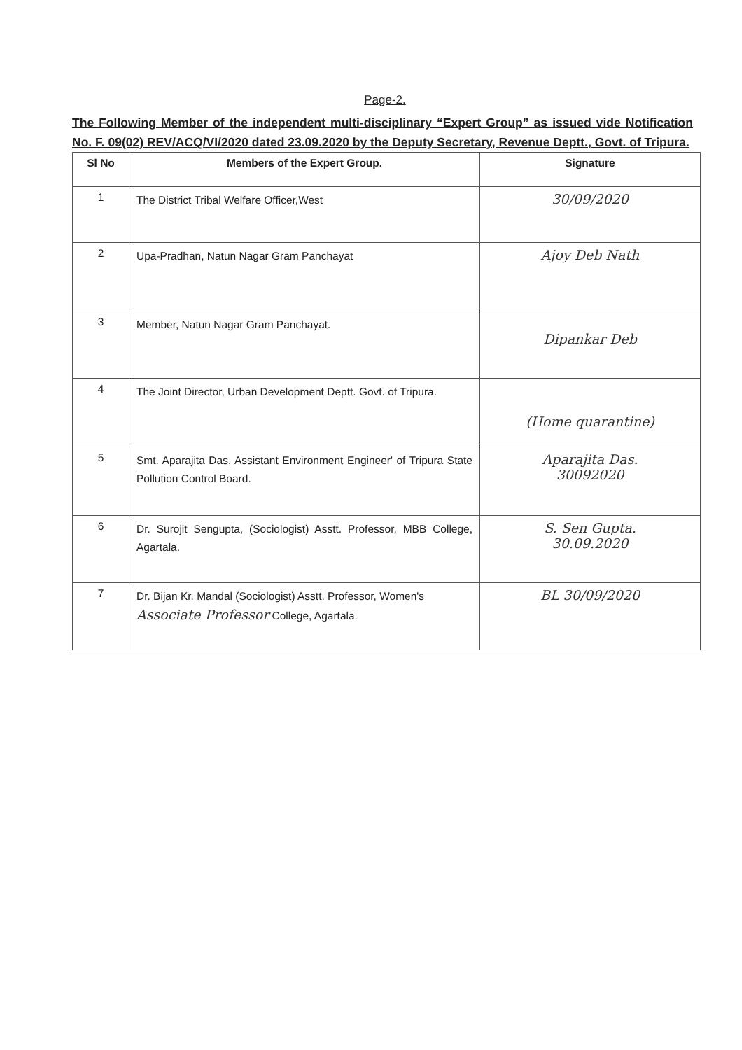Page-2.
The Following Member of the independent multi-disciplinary “Expert Group” as issued vide Notification No. F. 09(02) REV/ACQ/VI/2020 dated 23.09.2020 by the Deputy Secretary, Revenue Deptt., Govt. of Tripura.
| Sl No | Members of the Expert Group. | Signature |
| --- | --- | --- |
| 1 | The District Tribal Welfare Officer,West | 30/09/2020 |
| 2 | Upa-Pradhan, Natun Nagar Gram Panchayat | Ajoy Deb Nath |
| 3 | Member, Natun Nagar Gram Panchayat. | Dipankar Deb |
| 4 | The Joint Director, Urban Development Deptt. Govt. of Tripura. | (Home quarantine) |
| 5 | Smt. Aparajita Das, Assistant Environment Engineer' of Tripura State Pollution Control Board. | Aparajita Das. 30092020 |
| 6 | Dr. Surojit Sengupta, (Sociologist) Asstt. Professor, MBB College, Agartala. | S. Sen Gupta. 30.09.2020 |
| 7 | Dr. Bijan Kr. Mandal (Sociologist) Asstt. Professor, Women's Associate Professor College, Agartala. | BL 30/09/2020 |